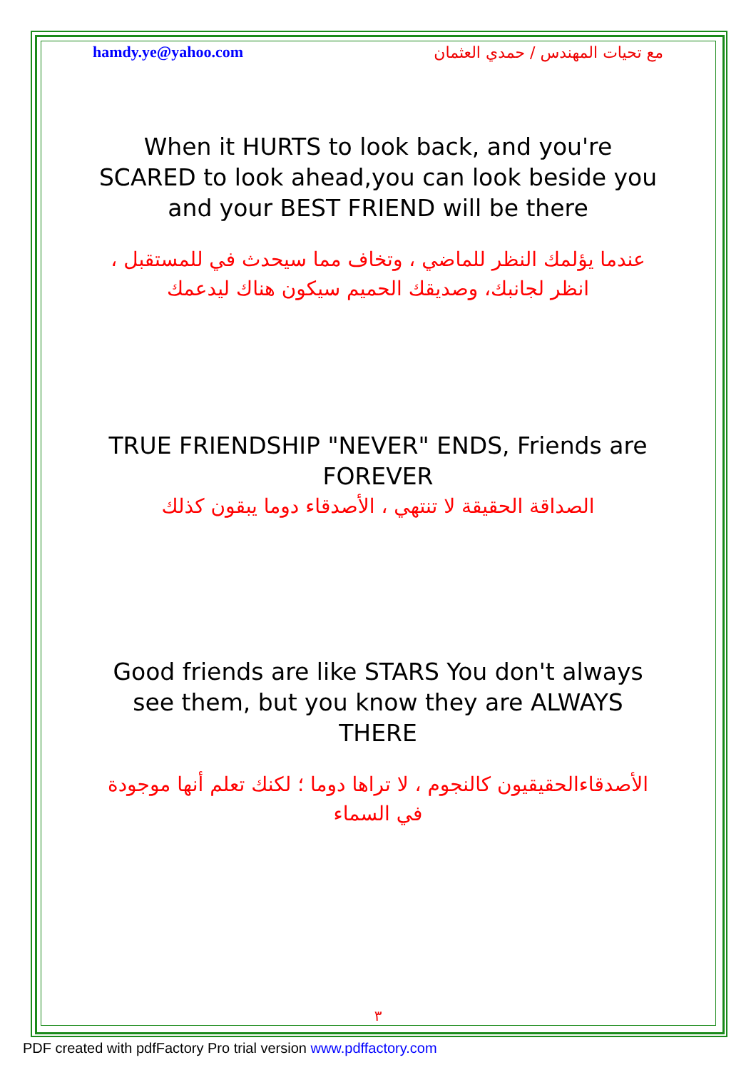hamdy.ye@yahoo.com مع تحيات المهندس / حمدي العثمان
When it HURTS to look back, and you're SCARED to look ahead,you can look beside you and your BEST FRIEND will be there
عندما يؤلمك النظر للماضي ، وتخاف مما سيحدث في للمستقبل ، انظر لجانبك، وصديقك الحميم سيكون هناك ليدعمك
TRUE FRIENDSHIP "NEVER" ENDS, Friends are FOREVER
الصداقة الحقيقة لا تنتهي ، الأصدقاء دوما يبقون كذلك
Good friends are like STARS You don't always see them, but you know they are ALWAYS
THERE
الأصدقاءالحقيقيون كالنجوم ، لا تراها دوما ؛ لكنك تعلم أنها موجودة في السماء
٣
PDF created with pdfFactory Pro trial version www.pdffactory.com